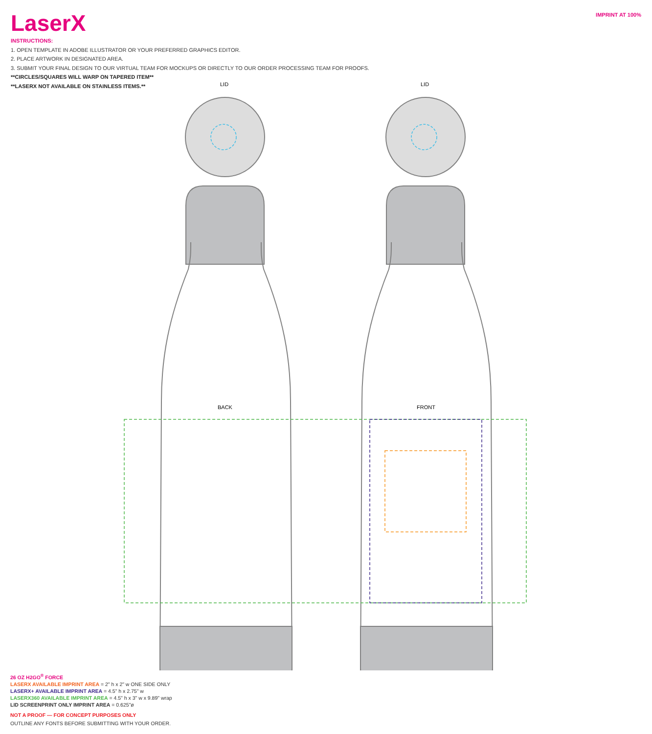LaserX
IMPRINT AT 100%
INSTRUCTIONS:
1. OPEN TEMPLATE IN ADOBE ILLUSTRATOR OR YOUR PREFERRED GRAPHICS EDITOR.
2. PLACE ARTWORK IN DESIGNATED AREA.
3. SUBMIT YOUR FINAL DESIGN TO OUR VIRTUAL TEAM FOR MOCKUPS OR DIRECTLY TO OUR ORDER PROCESSING TEAM FOR PROOFS.
**CIRCLES/SQUARES WILL WARP ON TAPERED ITEM**
**LASERX NOT AVAILABLE ON STAINLESS ITEMS.**
LID
LID
BACK
FRONT
26 OZ H2GO<sup>®</sup> FORCE
LASERX AVAILABLE IMPRINT AREA = 2" h x 2" w ONE SIDE ONLY
LASERX+ AVAILABLE IMPRINT AREA = 4.5" h x 2.75" w
LASERX360 AVAILABLE IMPRINT AREA = 4.5" h x 3" w x 9.89" wrap
LID SCREENPRINT ONLY IMPRINT AREA = 0.625"ø
NOT A PROOF — FOR CONCEPT PURPOSES ONLY
OUTLINE ANY FONTS BEFORE SUBMITTING WITH YOUR ORDER.